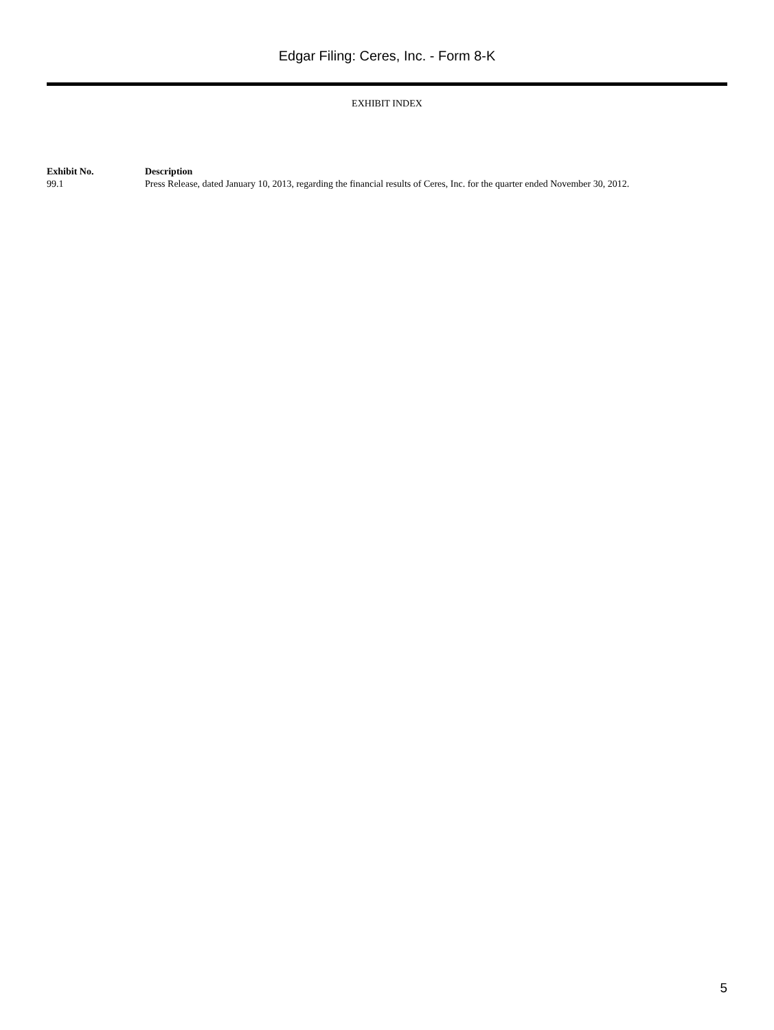Edgar Filing: Ceres, Inc. - Form 8-K
EXHIBIT INDEX
| Exhibit No. | Description |
| --- | --- |
| 99.1 | Press Release, dated January 10, 2013, regarding the financial results of Ceres, Inc. for the quarter ended November 30, 2012. |
5